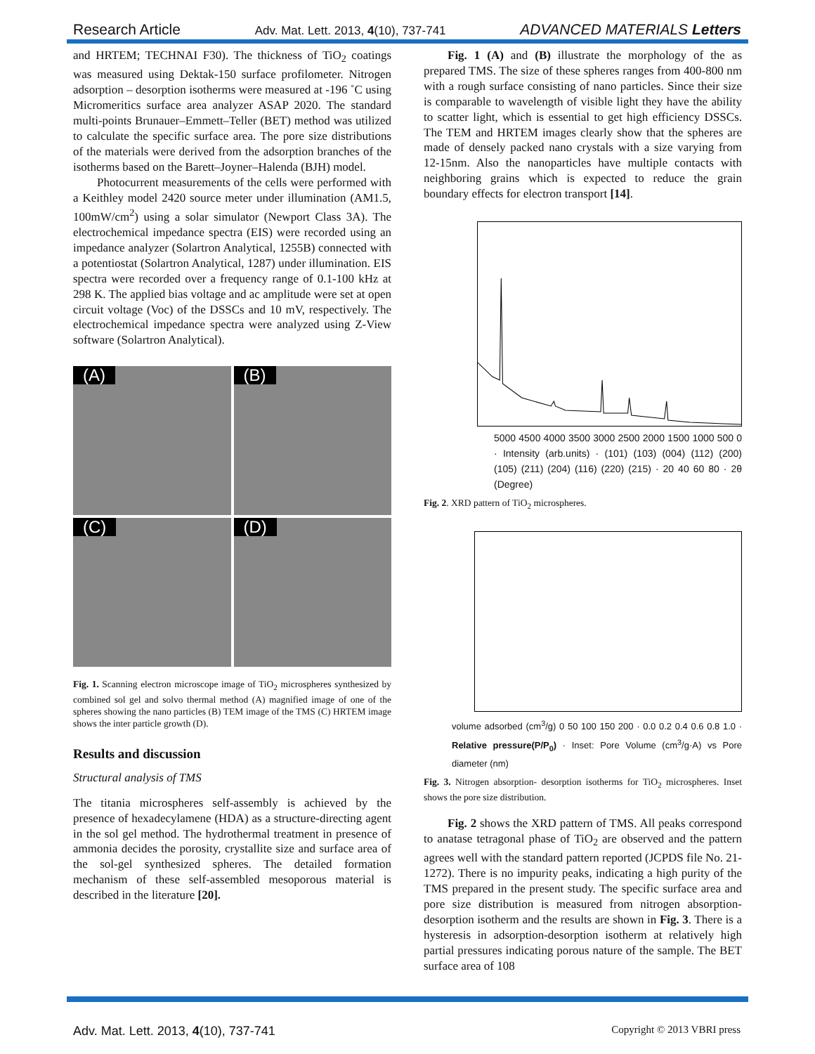Research Article Adv. Mat. Lett. 2013, 4(10), 737-741 ADVANCED MATERIALS Letters
and HRTEM; TECHNAI F30). The thickness of TiO<sub>2</sub> coatings was measured using Dektak-150 surface profilometer. Nitrogen adsorption – desorption isotherms were measured at -196 ˚C using Micromeritics surface area analyzer ASAP 2020. The standard multi-points Brunauer–Emmett–Teller (BET) method was utilized to calculate the specific surface area. The pore size distributions of the materials were derived from the adsorption branches of the isotherms based on the Barett–Joyner–Halenda (BJH) model.
Photocurrent measurements of the cells were performed with a Keithley model 2420 source meter under illumination (AM1.5, 100mW/cm<sup>2</sup>) using a solar simulator (Newport Class 3A). The electrochemical impedance spectra (EIS) were recorded using an impedance analyzer (Solartron Analytical, 1255B) connected with a potentiostat (Solartron Analytical, 1287) under illumination. EIS spectra were recorded over a frequency range of 0.1-100 kHz at 298 K. The applied bias voltage and ac amplitude were set at open circuit voltage (Voc) of the DSSCs and 10 mV, respectively. The electrochemical impedance spectra were analyzed using Z-View software (Solartron Analytical).
(A)
(B)
(C)
(D)
Fig. 1. Scanning electron microscope image of TiO<sub>2</sub> microspheres synthesized by combined sol gel and solvo thermal method (A) magnified image of one of the spheres showing the nano particles (B) TEM image of the TMS (C) HRTEM image shows the inter particle growth (D).
Results and discussion
Structural analysis of TMS
The titania microspheres self-assembly is achieved by the presence of hexadecylamene (HDA) as a structure-directing agent in the sol gel method. The hydrothermal treatment in presence of ammonia decides the porosity, crystallite size and surface area of the sol-gel synthesized spheres. The detailed formation mechanism of these self-assembled mesoporous material is described in the literature [20].
Fig. 1 (A) and (B) illustrate the morphology of the as prepared TMS. The size of these spheres ranges from 400-800 nm with a rough surface consisting of nano particles. Since their size is comparable to wavelength of visible light they have the ability to scatter light, which is essential to get high efficiency DSSCs. The TEM and HRTEM images clearly show that the spheres are made of densely packed nano crystals with a size varying from 12-15nm. Also the nanoparticles have multiple contacts with neighboring grains which is expected to reduce the grain boundary effects for electron transport [14].
5000 4500 4000 3500 3000 2500 2000 1500 1000 500 0 · Intensity (arb.units) · (101) (103) (004) (112) (200) (105) (211) (204) (116) (220) (215) · 20 40 60 80 · 2θ (Degree)
Fig. 2. XRD pattern of TiO<sub>2</sub> microspheres.
volume adsorbed (cm<sup>3</sup>/g) 0 50 100 150 200 · 0.0 0.2 0.4 0.6 0.8 1.0 · Relative pressure(P/P<sub>0</sub>) · Inset: Pore Volume (cm<sup>3</sup>/g·A) vs Pore diameter (nm)
Fig. 3. Nitrogen absorption- desorption isotherms for TiO<sub>2</sub> microspheres. Inset shows the pore size distribution.
Fig. 2 shows the XRD pattern of TMS. All peaks correspond to anatase tetragonal phase of TiO<sub>2</sub> are observed and the pattern agrees well with the standard pattern reported (JCPDS file No. 21-1272). There is no impurity peaks, indicating a high purity of the TMS prepared in the present study. The specific surface area and pore size distribution is measured from nitrogen absorption- desorption isotherm and the results are shown in Fig. 3. There is a hysteresis in adsorption-desorption isotherm at relatively high partial pressures indicating porous nature of the sample. The BET surface area of 108
Adv. Mat. Lett. 2013, 4(10), 737-741 Copyright © 2013 VBRI press